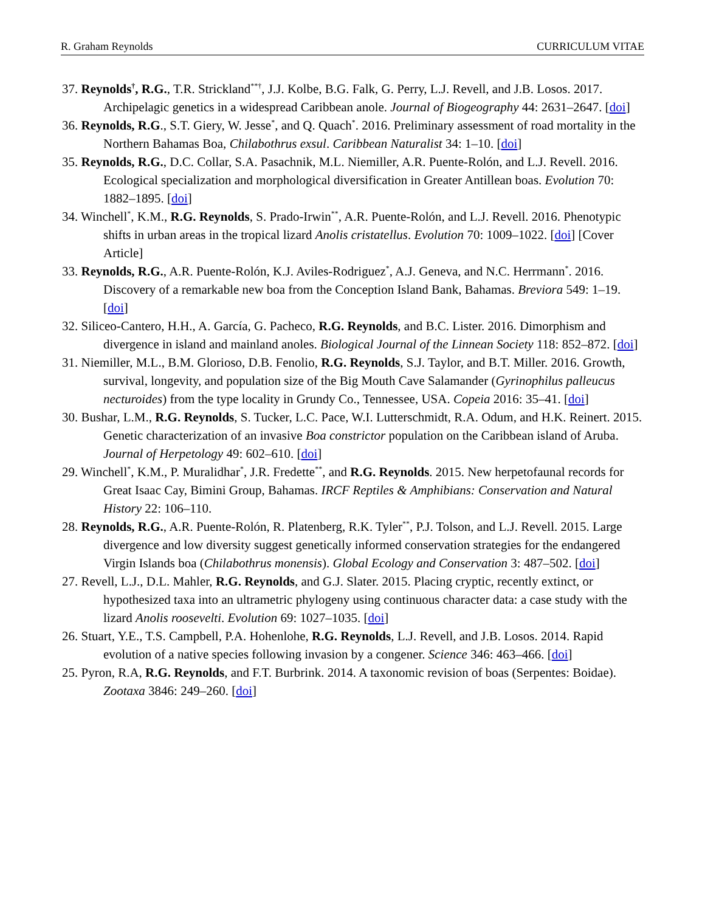R. Graham Reynolds CURRICULUM VITAE
37. Reynolds<sup>†</sup>, R.G., T.R. Strickland<sup>**†</sup>, J.J. Kolbe, B.G. Falk, G. Perry, L.J. Revell, and J.B. Losos. 2017. Archipelagic genetics in a widespread Caribbean anole. Journal of Biogeography 44: 2631–2647. [doi]
36. Reynolds, R.G., S.T. Giery, W. Jesse<sup>*</sup>, and Q. Quach<sup>*</sup>. 2016. Preliminary assessment of road mortality in the Northern Bahamas Boa, Chilabothrus exsul. Caribbean Naturalist 34: 1–10. [doi]
35. Reynolds, R.G., D.C. Collar, S.A. Pasachnik, M.L. Niemiller, A.R. Puente-Rolón, and L.J. Revell. 2016. Ecological specialization and morphological diversification in Greater Antillean boas. Evolution 70: 1882–1895. [doi]
34. Winchell<sup>*</sup>, K.M., R.G. Reynolds, S. Prado-Irwin<sup>**</sup>, A.R. Puente-Rolón, and L.J. Revell. 2016. Phenotypic shifts in urban areas in the tropical lizard Anolis cristatellus. Evolution 70: 1009–1022. [doi] [Cover Article]
33. Reynolds, R.G., A.R. Puente-Rolón, K.J. Aviles-Rodriguez<sup>*</sup>, A.J. Geneva, and N.C. Herrmann<sup>*</sup>. 2016. Discovery of a remarkable new boa from the Conception Island Bank, Bahamas. Breviora 549: 1–19. [doi]
32. Siliceo-Cantero, H.H., A. García, G. Pacheco, R.G. Reynolds, and B.C. Lister. 2016. Dimorphism and divergence in island and mainland anoles. Biological Journal of the Linnean Society 118: 852–872. [doi]
31. Niemiller, M.L., B.M. Glorioso, D.B. Fenolio, R.G. Reynolds, S.J. Taylor, and B.T. Miller. 2016. Growth, survival, longevity, and population size of the Big Mouth Cave Salamander (Gyrinophilus palleucus necturoides) from the type locality in Grundy Co., Tennessee, USA. Copeia 2016: 35–41. [doi]
30. Bushar, L.M., R.G. Reynolds, S. Tucker, L.C. Pace, W.I. Lutterschmidt, R.A. Odum, and H.K. Reinert. 2015. Genetic characterization of an invasive Boa constrictor population on the Caribbean island of Aruba. Journal of Herpetology 49: 602–610. [doi]
29. Winchell<sup>*</sup>, K.M., P. Muralidhar<sup>*</sup>, J.R. Fredette<sup>**</sup>, and R.G. Reynolds. 2015. New herpetofaunal records for Great Isaac Cay, Bimini Group, Bahamas. IRCF Reptiles & Amphibians: Conservation and Natural History 22: 106–110.
28. Reynolds, R.G., A.R. Puente-Rolón, R. Platenberg, R.K. Tyler<sup>**</sup>, P.J. Tolson, and L.J. Revell. 2015. Large divergence and low diversity suggest genetically informed conservation strategies for the endangered Virgin Islands boa (Chilabothrus monensis). Global Ecology and Conservation 3: 487–502. [doi]
27. Revell, L.J., D.L. Mahler, R.G. Reynolds, and G.J. Slater. 2015. Placing cryptic, recently extinct, or hypothesized taxa into an ultrametric phylogeny using continuous character data: a case study with the lizard Anolis roosevelti. Evolution 69: 1027–1035. [doi]
26. Stuart, Y.E., T.S. Campbell, P.A. Hohenlohe, R.G. Reynolds, L.J. Revell, and J.B. Losos. 2014. Rapid evolution of a native species following invasion by a congener. Science 346: 463–466. [doi]
25. Pyron, R.A, R.G. Reynolds, and F.T. Burbrink. 2014. A taxonomic revision of boas (Serpentes: Boidae). Zootaxa 3846: 249–260. [doi]